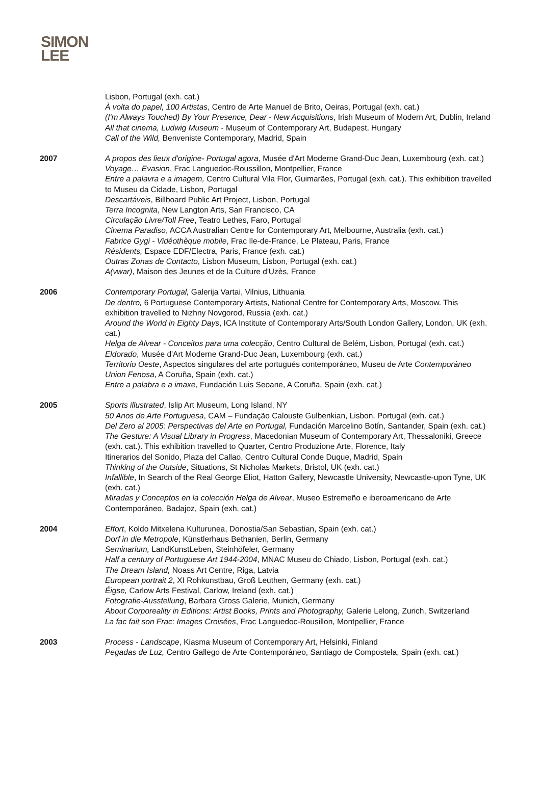SIMON
LEE
Lisbon, Portugal (exh. cat.)
À volta do papel, 100 Artistas, Centro de Arte Manuel de Brito, Oeiras, Portugal (exh. cat.)
(I'm Always Touched) By Your Presence, Dear - New Acquisitions, Irish Museum of Modern Art, Dublin, Ireland
All that cinema, Ludwig Museum - Museum of Contemporary Art, Budapest, Hungary
Call of the Wild, Benveniste Contemporary, Madrid, Spain
2007 A propos des lieux d'origine- Portugal agora, Musée d'Art Moderne Grand-Duc Jean, Luxembourg (exh. cat.)
Voyage… Evasion, Frac Languedoc-Roussillon, Montpellier, France
Entre a palavra e a imagem, Centro Cultural Vila Flor, Guimarães, Portugal (exh. cat.). This exhibition travelled to Museu da Cidade, Lisbon, Portugal
Descartáveis, Billboard Public Art Project, Lisbon, Portugal
Terra Incognita, New Langton Arts, San Francisco, CA
Circulação Livre/Toll Free, Teatro Lethes, Faro, Portugal
Cinema Paradiso, ACCA Australian Centre for Contemporary Art, Melbourne, Australia (exh. cat.)
Fabrice Gygi - Vidéothèque mobile, Frac Ile-de-France, Le Plateau, Paris, France
Résidents, Espace EDF/Electra, Paris, France (exh. cat.)
Outras Zonas de Contacto, Lisbon Museum, Lisbon, Portugal (exh. cat.)
A(vwar), Maison des Jeunes et de la Culture d'Uzès, France
2006 Contemporary Portugal, Galerija Vartai, Vilnius, Lithuania
De dentro, 6 Portuguese Contemporary Artists, National Centre for Contemporary Arts, Moscow. This exhibition travelled to Nizhny Novgorod, Russia (exh. cat.)
Around the World in Eighty Days, ICA Institute of Contemporary Arts/South London Gallery, London, UK (exh. cat.)
Helga de Alvear - Conceitos para uma colecção, Centro Cultural de Belém, Lisbon, Portugal (exh. cat.)
Eldorado, Musée d'Art Moderne Grand-Duc Jean, Luxembourg (exh. cat.)
Territorio Oeste, Aspectos singulares del arte portugués contemporáneo, Museu de Arte Contemporáneo Union Fenosa, A Coruña, Spain (exh. cat.)
Entre a palabra e a imaxe, Fundación Luis Seoane, A Coruña, Spain (exh. cat.)
2005 Sports illustrated, Islip Art Museum, Long Island, NY
50 Anos de Arte Portuguesa, CAM – Fundação Calouste Gulbenkian, Lisbon, Portugal (exh. cat.)
Del Zero al 2005: Perspectivas del Arte en Portugal, Fundación Marcelino Botín, Santander, Spain (exh. cat.)
The Gesture: A Visual Library in Progress, Macedonian Museum of Contemporary Art, Thessaloniki, Greece (exh. cat.). This exhibition travelled to Quarter, Centro Produzione Arte, Florence, Italy
Itinerarios del Sonido, Plaza del Callao, Centro Cultural Conde Duque, Madrid, Spain
Thinking of the Outside, Situations, St Nicholas Markets, Bristol, UK (exh. cat.)
Infallible, In Search of the Real George Eliot, Hatton Gallery, Newcastle University, Newcastle-upon Tyne, UK (exh. cat.)
Miradas y Conceptos en la colección Helga de Alvear, Museo Estremeño e iberoamericano de Arte Contemporáneo, Badajoz, Spain (exh. cat.)
2004 Effort, Koldo Mitxelena Kulturunea, Donostia/San Sebastian, Spain (exh. cat.)
Dorf in die Metropole, Künstlerhaus Bethanien, Berlin, Germany
Seminarium, LandKunstLeben, Steinhöfeler, Germany
Half a century of Portuguese Art 1944-2004, MNAC Museu do Chiado, Lisbon, Portugal (exh. cat.)
The Dream Island, Noass Art Centre, Riga, Latvia
European portrait 2, XI Rohkunstbau, Groß Leuthen, Germany (exh. cat.)
Éigse, Carlow Arts Festival, Carlow, Ireland (exh. cat.)
Fotografie-Ausstellung, Barbara Gross Galerie, Munich, Germany
About Corporeality in Editions: Artist Books, Prints and Photography, Galerie Lelong, Zurich, Switzerland
La fac fait son Frac: Images Croisées, Frac Languedoc-Rousillon, Montpellier, France
2003 Process - Landscape, Kiasma Museum of Contemporary Art, Helsinki, Finland
Pegadas de Luz, Centro Gallego de Arte Contemporáneo, Santiago de Compostela, Spain (exh. cat.)